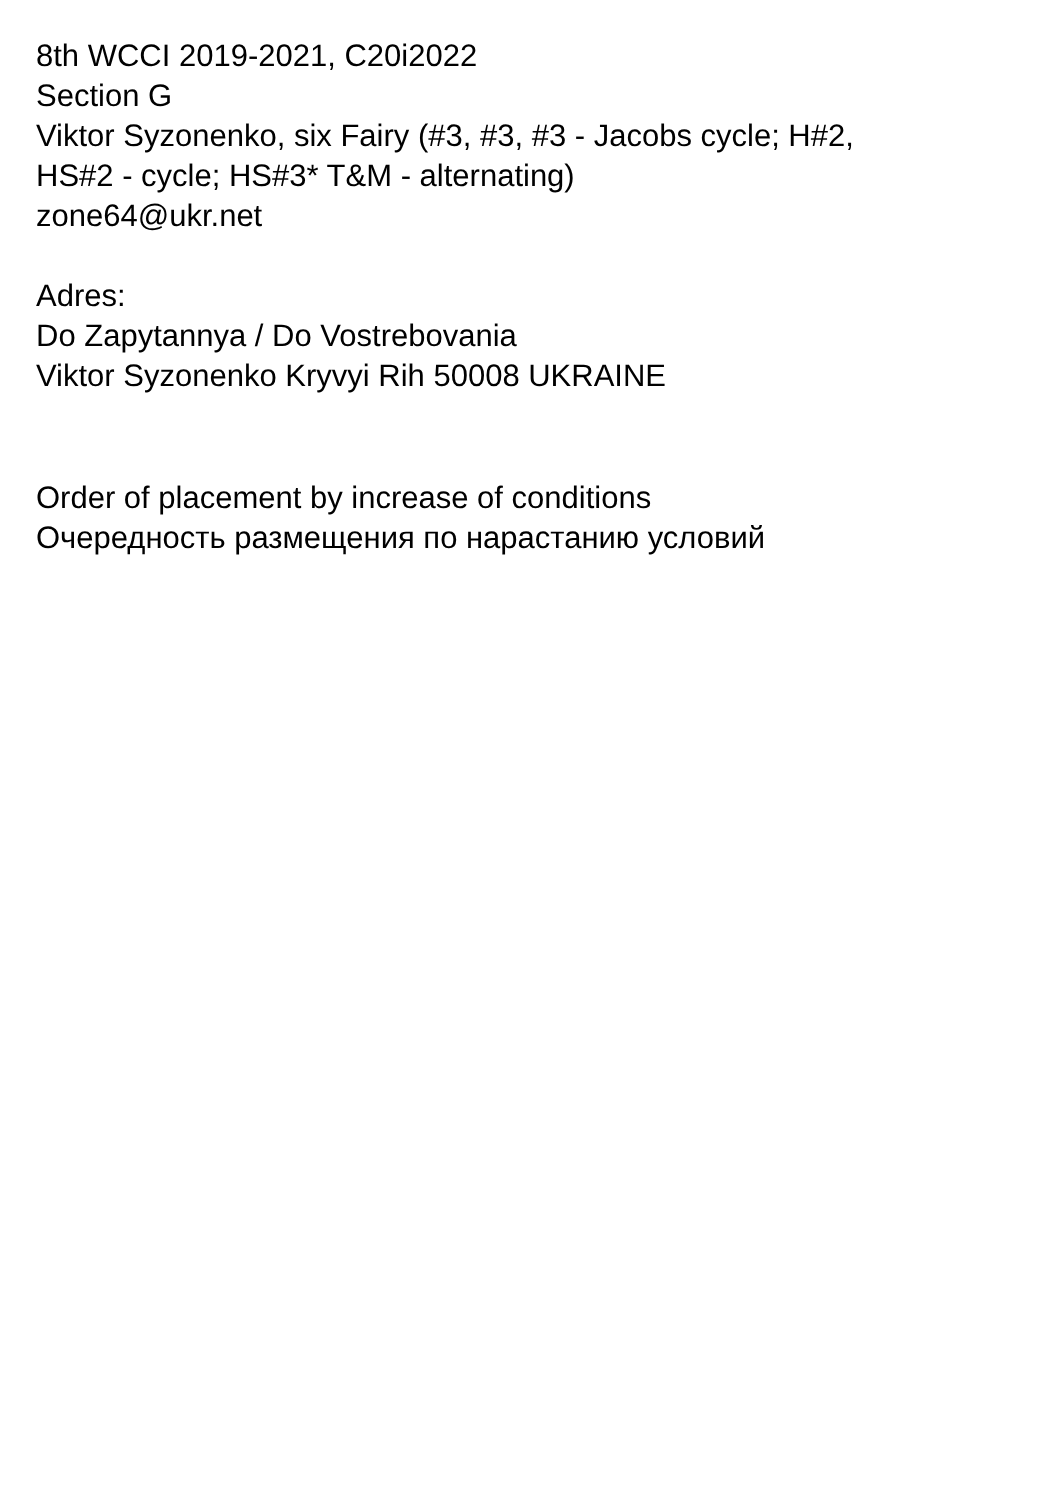8th WCCI 2019-2021, C20i2022
Section G
Viktor Syzonenko, six Fairy (#3, #3, #3 - Jacobs cycle; H#2,
HS#2 - cycle; HS#3* T&M - alternating)
zone64@ukr.net
Adres:
Do Zapytannya / Do Vostrebovania
Viktor Syzonenko Kryvyi Rih 50008 UKRAINE
Order of placement by increase of conditions
Очередность размещения по нарастанию условий